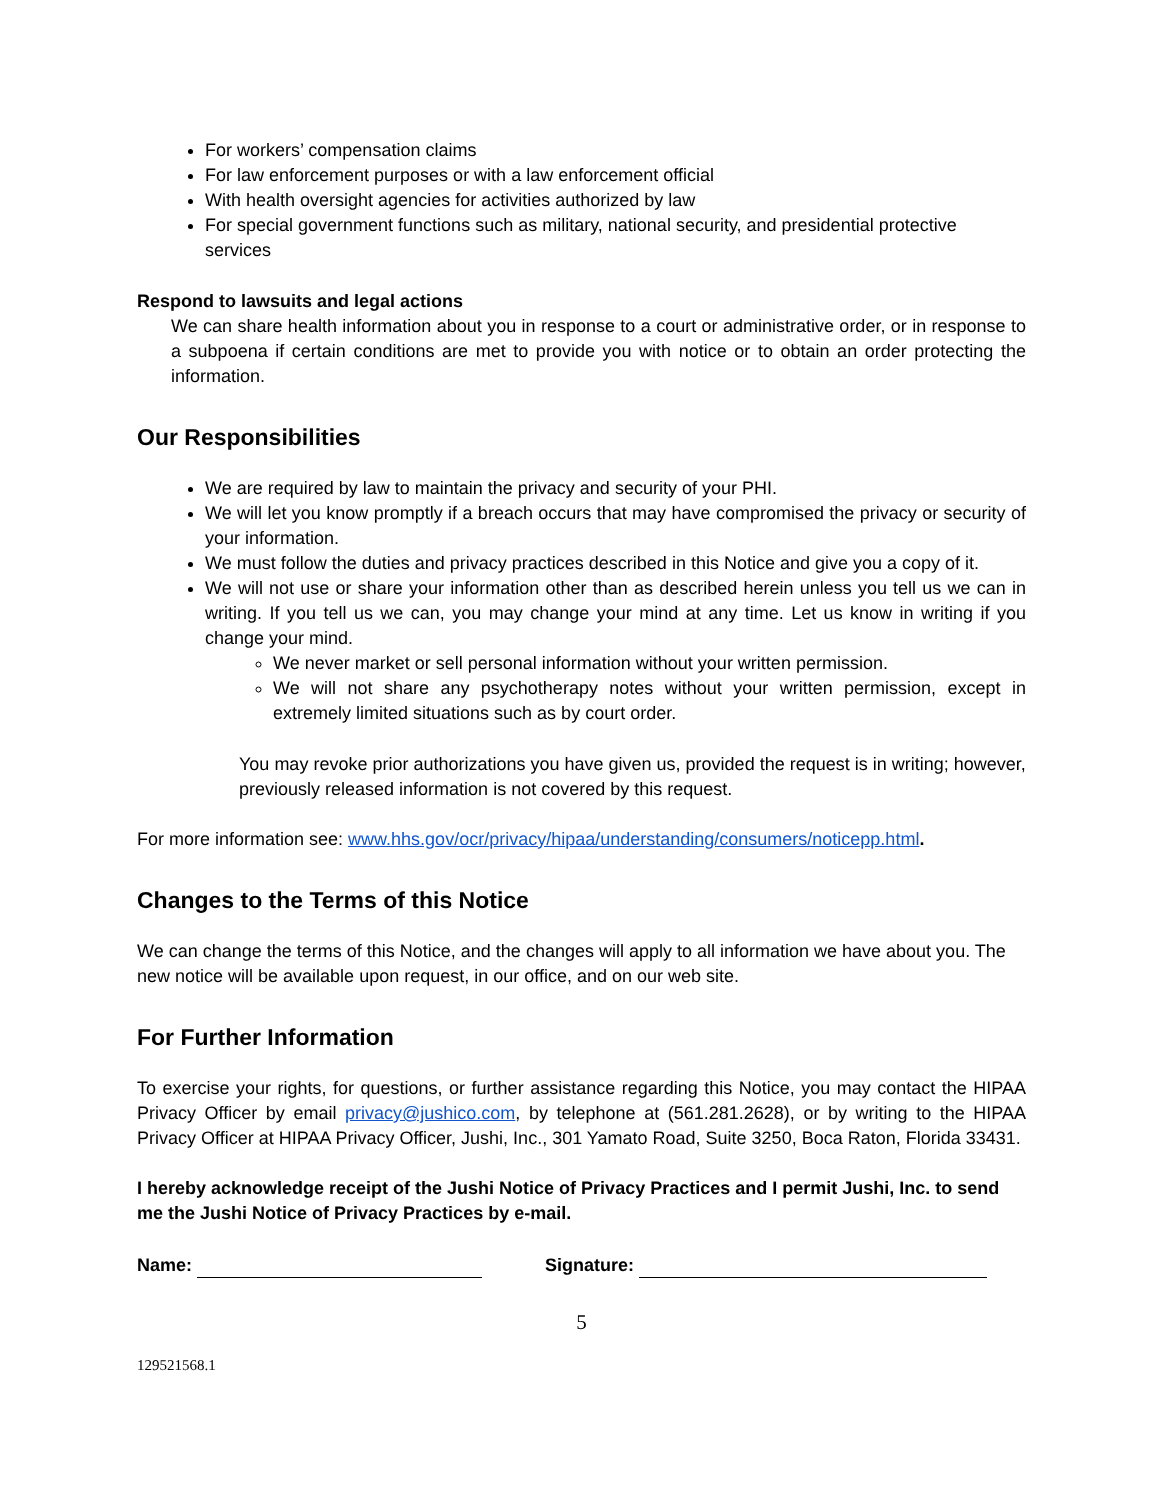For workers’ compensation claims
For law enforcement purposes or with a law enforcement official
With health oversight agencies for activities authorized by law
For special government functions such as military, national security, and presidential protective services
Respond to lawsuits and legal actions
We can share health information about you in response to a court or administrative order, or in response to a subpoena if certain conditions are met to provide you with notice or to obtain an order protecting the information.
Our Responsibilities
We are required by law to maintain the privacy and security of your PHI.
We will let you know promptly if a breach occurs that may have compromised the privacy or security of your information.
We must follow the duties and privacy practices described in this Notice and give you a copy of it.
We will not use or share your information other than as described herein unless you tell us we can in writing. If you tell us we can, you may change your mind at any time. Let us know in writing if you change your mind.
We never market or sell personal information without your written permission.
We will not share any psychotherapy notes without your written permission, except in extremely limited situations such as by court order.
You may revoke prior authorizations you have given us, provided the request is in writing; however, previously released information is not covered by this request.
For more information see: www.hhs.gov/ocr/privacy/hipaa/understanding/consumers/noticepp.html.
Changes to the Terms of this Notice
We can change the terms of this Notice, and the changes will apply to all information we have about you. The new notice will be available upon request, in our office, and on our web site.
For Further Information
To exercise your rights, for questions, or further assistance regarding this Notice, you may contact the HIPAA Privacy Officer by email privacy@jushico.com, by telephone at (561.281.2628), or by writing to the HIPAA Privacy Officer at HIPAA Privacy Officer, Jushi, Inc., 301 Yamato Road, Suite 3250, Boca Raton, Florida 33431.
I hereby acknowledge receipt of the Jushi Notice of Privacy Practices and I permit Jushi, Inc. to send me the Jushi Notice of Privacy Practices by e-mail.
Name: Signature:
5
129521568.1